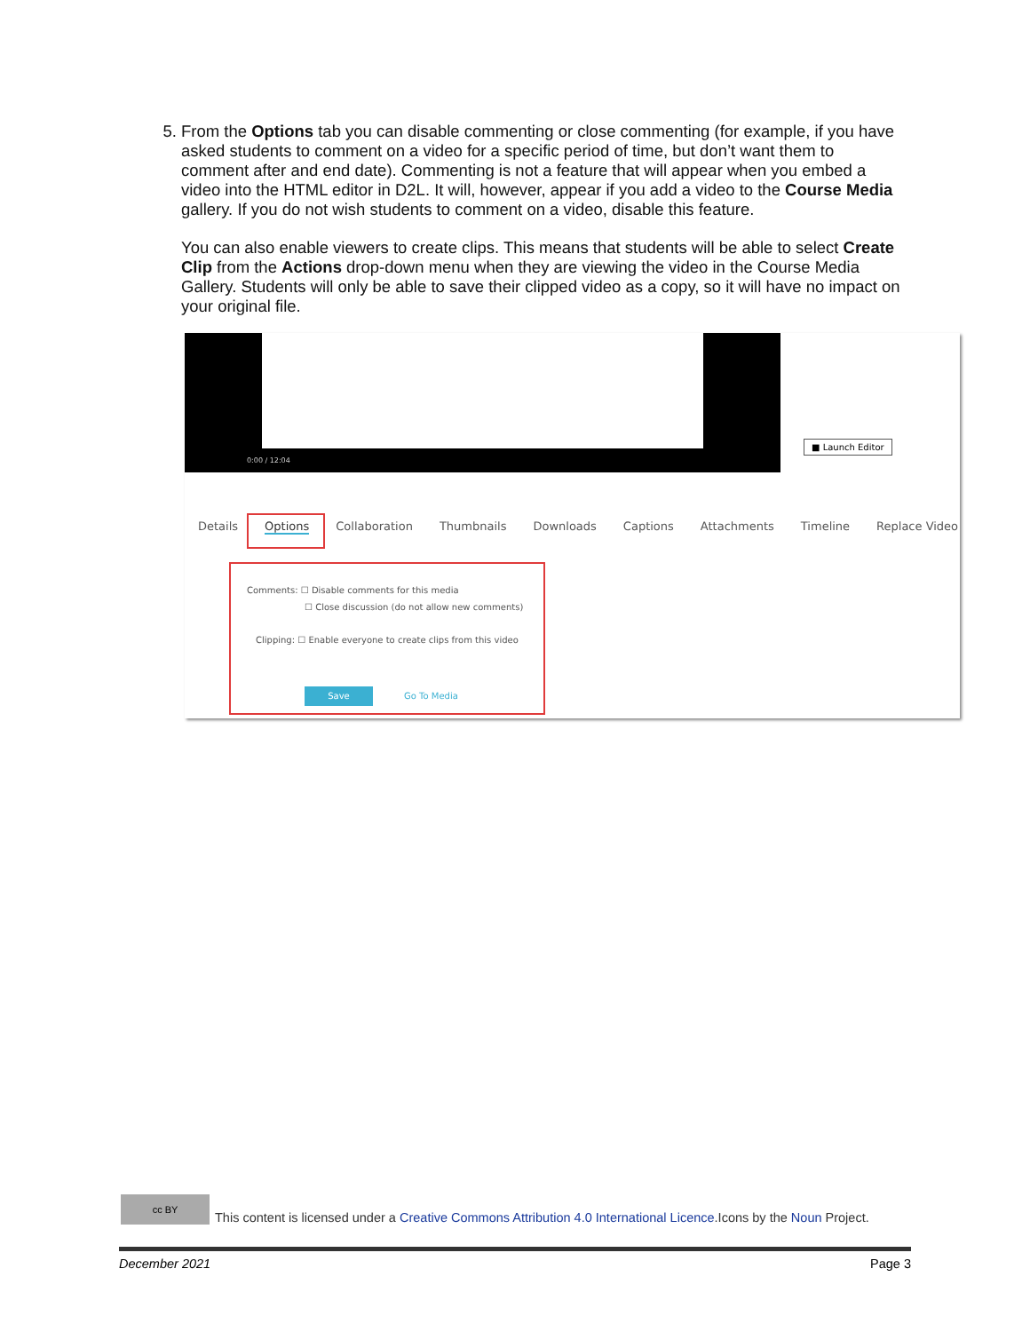5. From the Options tab you can disable commenting or close commenting (for example, if you have asked students to comment on a video for a specific period of time, but don’t want them to comment after and end date). Commenting is not a feature that will appear when you embed a video into the HTML editor in D2L. It will, however, appear if you add a video to the Course Media gallery. If you do not wish students to comment on a video, disable this feature.
You can also enable viewers to create clips. This means that students will be able to select Create Clip from the Actions drop-down menu when they are viewing the video in the Course Media Gallery. Students will only be able to save their clipped video as a copy, so it will have no impact on your original file.
0:00 / 12:04
■ Launch Editor
Details Options Collaboration Thumbnails Downloads Captions Attachments Timeline Replace Video
Comments: ☐ Disable comments for this media
☐ Close discussion (do not allow new comments)
Clipping: ☐ Enable everyone to create clips from this video
Save Go To Media
cc BY This content is licensed under a Creative Commons Attribution 4.0 International Licence.Icons by the Noun Project.
December 2021 Page 3